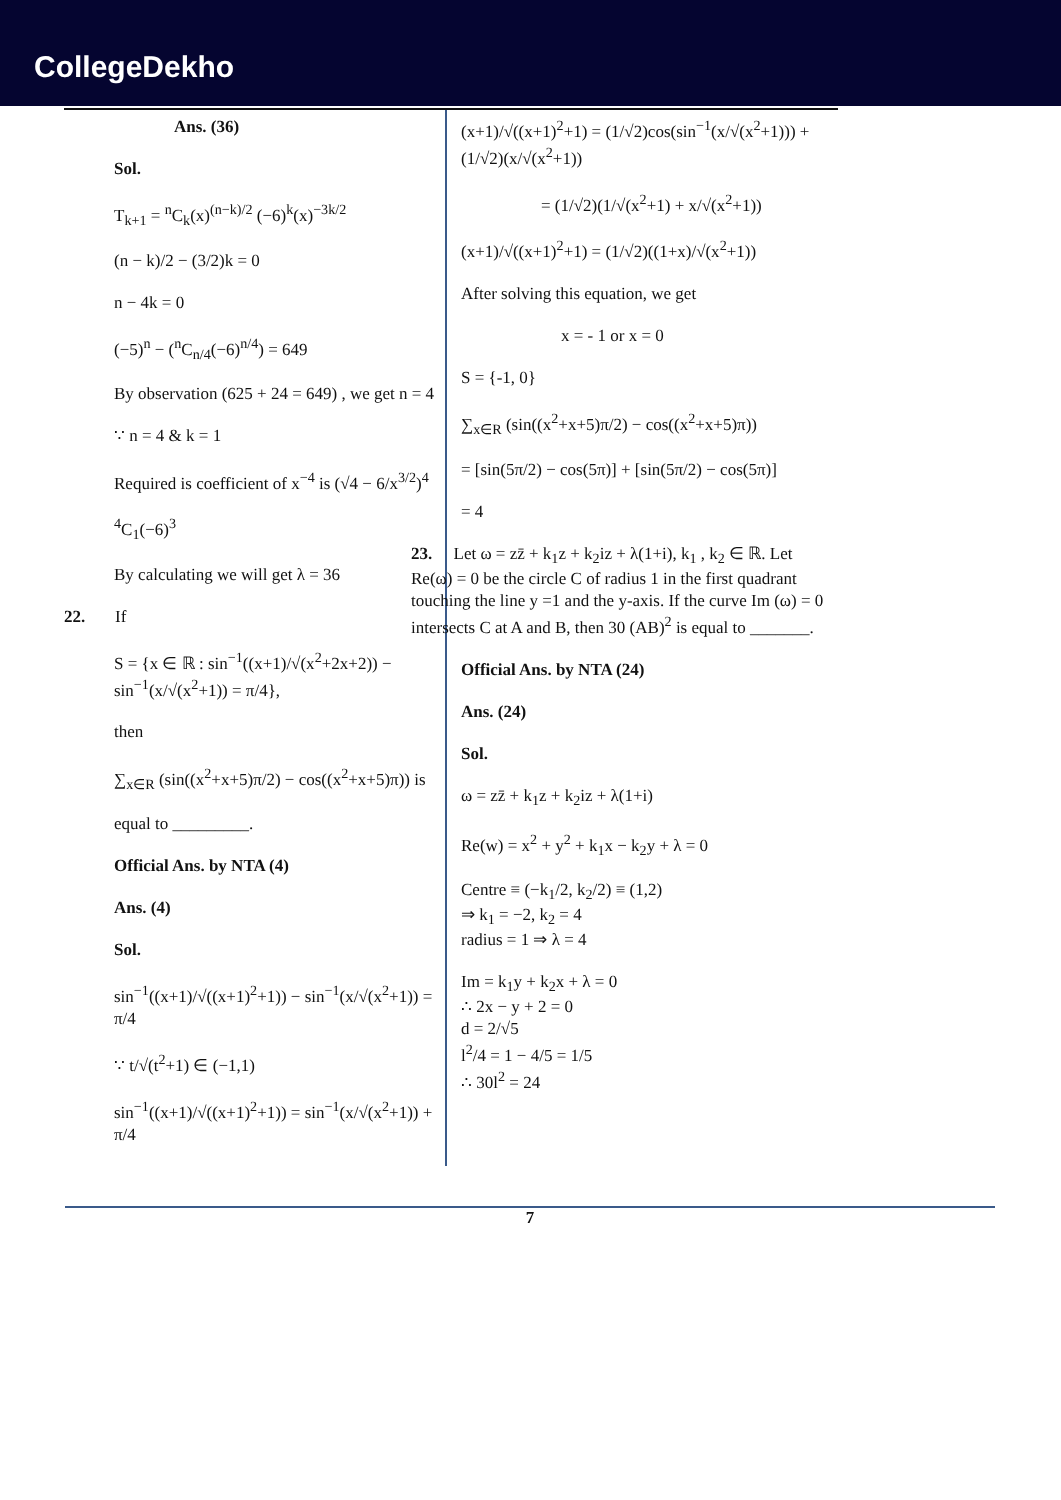CollegeDekho
Ans. (36)
Sol.
T<sub>k+1</sub> = <sup>n</sup>C<sub>k</sub>(x)<sup>(n−k)/2</sup> (−6)<sup>k</sup>(x)<sup>−3k/2</sup>
(n − k)/2 − (3/2)k = 0
n − 4k = 0
(−5)<sup>n</sup> − (<sup>n</sup>C<sub>n/4</sub>(−6)<sup>n/4</sup>) = 649
By observation (625 + 24 = 649) , we get n = 4
∵ n = 4 & k = 1
Required is coefficient of x<sup>−4</sup> is (√4 − 6/x<sup>3/2</sup>)<sup>4</sup>
<sup>4</sup> C<sub>1</sub>(−6)<sup>3</sup>
By calculating we will get λ = 36
22. If
S = {x ∈ ℝ : sin<sup>−1</sup>((x+1)/√(x<sup>2</sup>+2x+2)) − sin<sup>−1</sup>(x/√(x<sup>2</sup>+1)) = π/4},
then
∑<sub>x∈R</sub> (sin((x<sup>2</sup>+x+5)π/2) − cos((x<sup>2</sup>+x+5)π)) is
equal to _________.
Official Ans. by NTA (4)
Ans. (4)
Sol.
sin<sup>−1</sup>((x+1)/√((x+1)<sup>2</sup>+1)) − sin<sup>−1</sup>(x/√(x<sup>2</sup>+1)) = π/4
∵ t/√(t<sup>2</sup>+1) ∈ (−1,1)
sin<sup>−1</sup>((x+1)/√((x+1)<sup>2</sup>+1)) = sin<sup>−1</sup>(x/√(x<sup>2</sup>+1)) + π/4
(x+1)/√((x+1)<sup>2</sup>+1) = (1/√2)cos(sin<sup>−1</sup>(x/√(x<sup>2</sup>+1))) + (1/√2)(x/√(x<sup>2</sup>+1))
= (1/√2)(1/√(x<sup>2</sup>+1) + x/√(x<sup>2</sup>+1))
(x+1)/√((x+1)<sup>2</sup>+1) = (1/√2)((1+x)/√(x<sup>2</sup>+1))
After solving this equation, we get
x = - 1 or x = 0
S = {-1, 0}
∑<sub>x∈R</sub> (sin((x<sup>2</sup>+x+5)π/2) − cos((x<sup>2</sup>+x+5)π))
= [sin(5π/2) − cos(5π)] + [sin(5π/2) − cos(5π)]
= 4
23. Let ω = zz̄ + k<sub>1</sub>z + k<sub>2</sub>iz + λ(1+i), k<sub>1</sub> , k<sub>2</sub> ∈ ℝ. Let Re(ω) = 0 be the circle C of radius 1 in the first quadrant touching the line y =1 and the y-axis. If the curve Im (ω) = 0 intersects C at A and B, then 30 (AB)<sup>2</sup> is equal to _______.
Official Ans. by NTA (24)
Ans. (24)
Sol.
ω = zz̄ + k<sub>1</sub>z + k<sub>2</sub>iz + λ(1+i)
Re(w) = x<sup>2</sup> + y<sup>2</sup> + k<sub>1</sub>x − k<sub>2</sub>y + λ = 0
Centre ≡ (−k<sub>1</sub>/2, k<sub>2</sub>/2) ≡ (1,2)
⇒ k<sub>1</sub> = −2, k<sub>2</sub> = 4
radius = 1 ⇒ λ = 4
Im = k<sub>1</sub>y + k<sub>2</sub>x + λ = 0
∴ 2x − y + 2 = 0
d = 2/√5
l<sup>2</sup>/4 = 1 − 4/5 = 1/5
∴ 30l<sup>2</sup> = 24
7